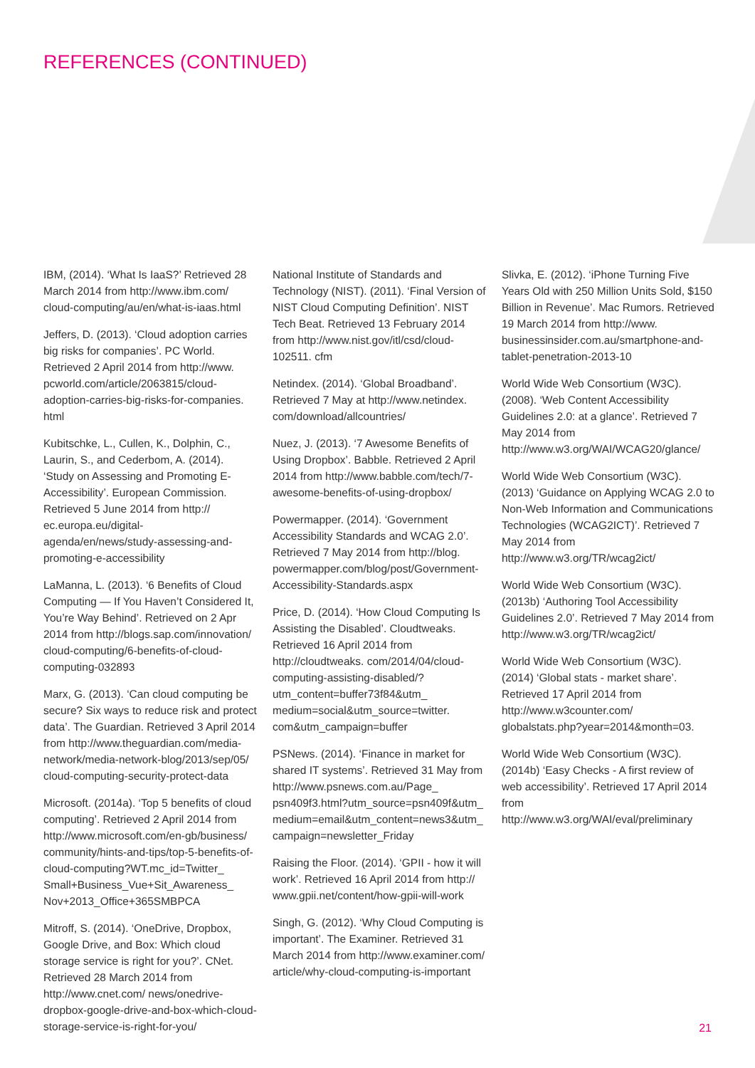REFERENCES (CONTINUED)
IBM, (2014). ‘What Is IaaS?’ Retrieved 28 March 2014 from http://www.ibm.com/ cloud-computing/au/en/what-is-iaas.html
Jeffers, D. (2013). ‘Cloud adoption carries big risks for companies’. PC World. Retrieved 2 April 2014 from http://www. pcworld.com/article/2063815/cloud-adoption-carries-big-risks-for-companies. html
Kubitschke, L., Cullen, K., Dolphin, C., Laurin, S., and Cederbom, A. (2014). ‘Study on Assessing and Promoting E-Accessibility’. European Commission. Retrieved 5 June 2014 from http:// ec.europa.eu/digital-agenda/en/news/study-assessing-and-promoting-e-accessibility
LaManna, L. (2013). ‘6 Benefits of Cloud Computing — If You Haven’t Considered It, You’re Way Behind’. Retrieved on 2 Apr 2014 from http://blogs.sap.com/innovation/ cloud-computing/6-benefits-of-cloud-computing-032893
Marx, G. (2013). ‘Can cloud computing be secure? Six ways to reduce risk and protect data’. The Guardian. Retrieved 3 April 2014 from http://www.theguardian.com/media-network/media-network-blog/2013/sep/05/ cloud-computing-security-protect-data
Microsoft. (2014a). ‘Top 5 benefits of cloud computing’. Retrieved 2 April 2014 from http://www.microsoft.com/en-gb/business/ community/hints-and-tips/top-5-benefits-of-cloud-computing?WT.mc_id=Twitter_ Small+Business_Vue+Sit_Awareness_ Nov+2013_Office+365SMBPCA
Mitroff, S. (2014). ‘OneDrive, Dropbox, Google Drive, and Box: Which cloud storage service is right for you?’. CNet. Retrieved 28 March 2014 from http://www.cnet.com/ news/onedrive-dropbox-google-drive-and-box-which-cloud-storage-service-is-right-for-you/
National Institute of Standards and Technology (NIST). (2011). ‘Final Version of NIST Cloud Computing Definition’. NIST Tech Beat. Retrieved 13 February 2014 from http://www.nist.gov/itl/csd/cloud-102511. cfm
Netindex. (2014). ‘Global Broadband’. Retrieved 7 May at http://www.netindex. com/download/allcountries/
Nuez, J. (2013). ‘7 Awesome Benefits of Using Dropbox’. Babble. Retrieved 2 April 2014 from http://www.babble.com/tech/7-awesome-benefits-of-using-dropbox/
Powermapper. (2014). ‘Government Accessibility Standards and WCAG 2.0’. Retrieved 7 May 2014 from http://blog. powermapper.com/blog/post/Government-Accessibility-Standards.aspx
Price, D. (2014). ‘How Cloud Computing Is Assisting the Disabled’. Cloudtweaks. Retrieved 16 April 2014 from http://cloudtweaks. com/2014/04/cloud-computing-assisting-disabled/?utm_content=buffer73f84&utm_ medium=social&utm_source=twitter. com&utm_campaign=buffer
PSNews. (2014). ‘Finance in market for shared IT systems’. Retrieved 31 May from http://www.psnews.com.au/Page_ psn409f3.html?utm_source=psn409f&utm_ medium=email&utm_content=news3&utm_ campaign=newsletter_Friday
Raising the Floor. (2014). ‘GPII - how it will work’. Retrieved 16 April 2014 from http:// www.gpii.net/content/how-gpii-will-work
Singh, G. (2012). ‘Why Cloud Computing is important’. The Examiner. Retrieved 31 March 2014 from http://www.examiner.com/ article/why-cloud-computing-is-important
Slivka, E. (2012). ‘iPhone Turning Five Years Old with 250 Million Units Sold, $150 Billion in Revenue’. Mac Rumors. Retrieved 19 March 2014 from http://www. businessinsider.com.au/smartphone-and-tablet-penetration-2013-10
World Wide Web Consortium (W3C). (2008). ‘Web Content Accessibility Guidelines 2.0: at a glance’. Retrieved 7 May 2014 from http://www.w3.org/WAI/WCAG20/glance/
World Wide Web Consortium (W3C). (2013) ‘Guidance on Applying WCAG 2.0 to Non-Web Information and Communications Technologies (WCAG2ICT)’. Retrieved 7 May 2014 from http://www.w3.org/TR/wcag2ict/
World Wide Web Consortium (W3C). (2013b) ‘Authoring Tool Accessibility Guidelines 2.0’. Retrieved 7 May 2014 from http://www.w3.org/TR/wcag2ict/
World Wide Web Consortium (W3C). (2014) ‘Global stats - market share’. Retrieved 17 April 2014 from http://www.w3counter.com/ globalstats.php?year=2014&month=03.
World Wide Web Consortium (W3C). (2014b) ‘Easy Checks - A first review of web accessibility’. Retrieved 17 April 2014 from http://www.w3.org/WAI/eval/preliminary
21